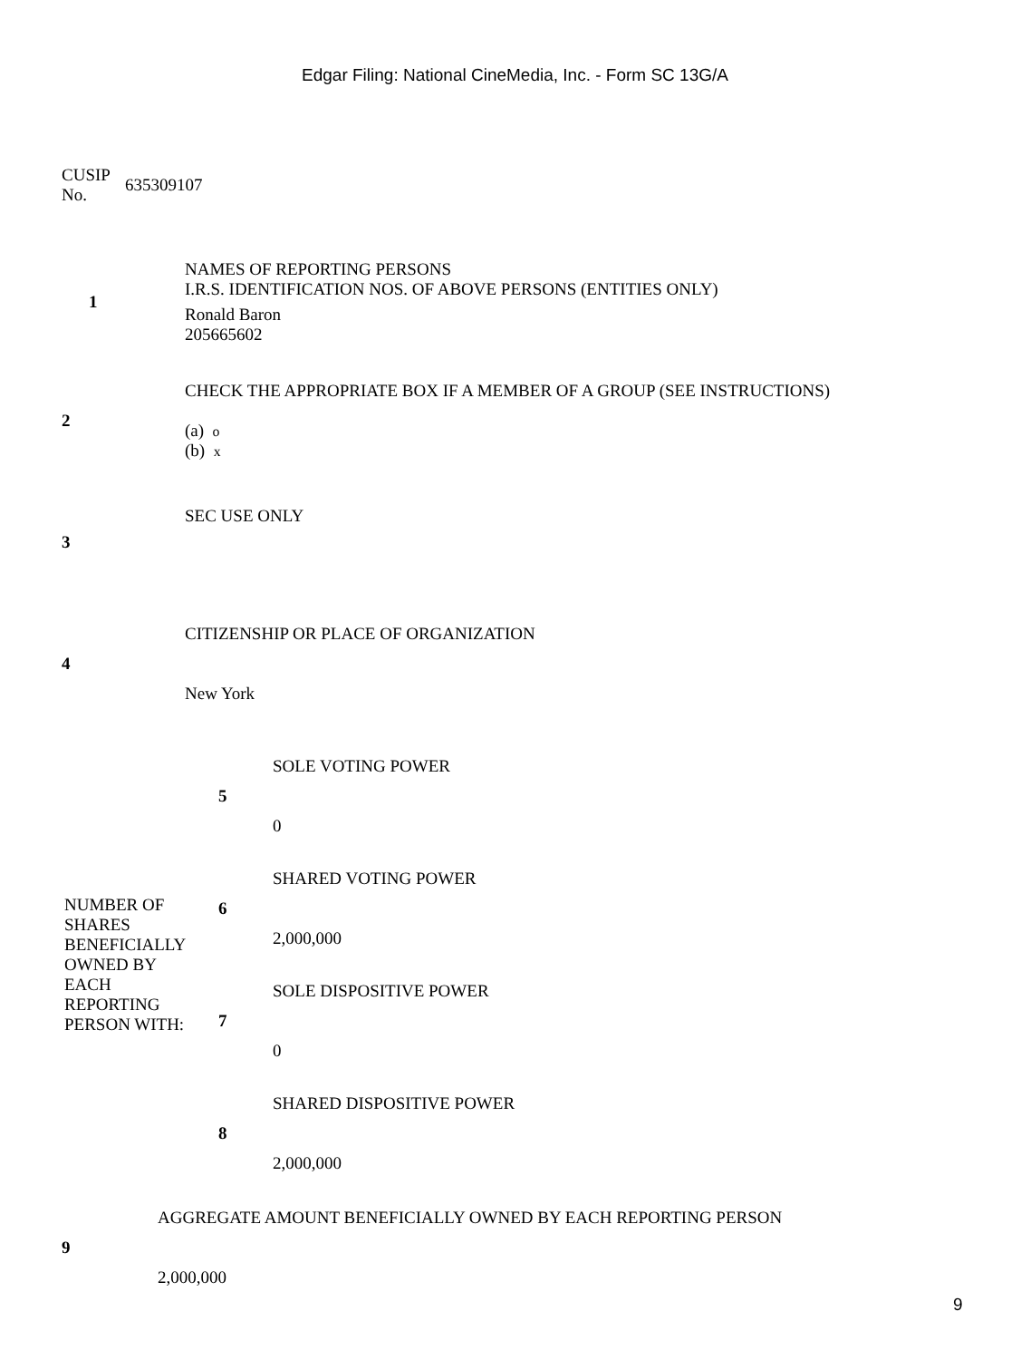Edgar Filing: National CineMedia, Inc. - Form SC 13G/A
| CUSIP No. | 635309107 |
| 1 | NAMES OF REPORTING PERSONS I.R.S. IDENTIFICATION NOS. OF ABOVE PERSONS (ENTITIES ONLY) Ronald Baron 205665602 |
| 2 | CHECK THE APPROPRIATE BOX IF A MEMBER OF A GROUP (SEE INSTRUCTIONS) (a) o (b) x |
| 3 | SEC USE ONLY |
| 4 | CITIZENSHIP OR PLACE OF ORGANIZATION New York |
| NUMBER OF SHARES BENEFICIALLY OWNED BY EACH REPORTING PERSON WITH: | 5 | SOLE VOTING POWER 0 |
| | 6 | SHARED VOTING POWER 2,000,000 |
| | 7 | SOLE DISPOSITIVE POWER 0 |
| | 8 | SHARED DISPOSITIVE POWER 2,000,000 |
| 9 | AGGREGATE AMOUNT BENEFICIALLY OWNED BY EACH REPORTING PERSON 2,000,000 |
9